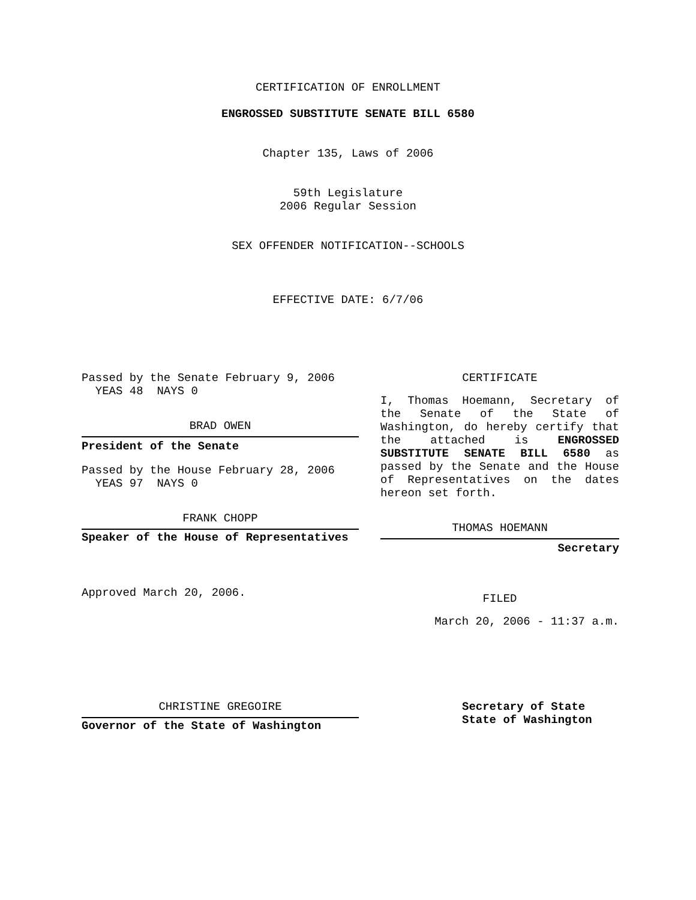CERTIFICATION OF ENROLLMENT
ENGROSSED SUBSTITUTE SENATE BILL 6580
Chapter 135, Laws of 2006
59th Legislature
2006 Regular Session
SEX OFFENDER NOTIFICATION--SCHOOLS
EFFECTIVE DATE: 6/7/06
Passed by the Senate February 9, 2006
YEAS 48 NAYS 0
BRAD OWEN
President of the Senate
Passed by the House February 28, 2006
YEAS 97 NAYS 0
FRANK CHOPP
Speaker of the House of Representatives
Approved March 20, 2006.
CERTIFICATE
I, Thomas Hoemann, Secretary of the Senate of the State of Washington, do hereby certify that the attached is ENGROSSED SUBSTITUTE SENATE BILL 6580 as passed by the Senate and the House of Representatives on the dates hereon set forth.
THOMAS HOEMANN
Secretary
FILED
March 20, 2006 - 11:37 a.m.
CHRISTINE GREGOIRE
Governor of the State of Washington
Secretary of State
State of Washington